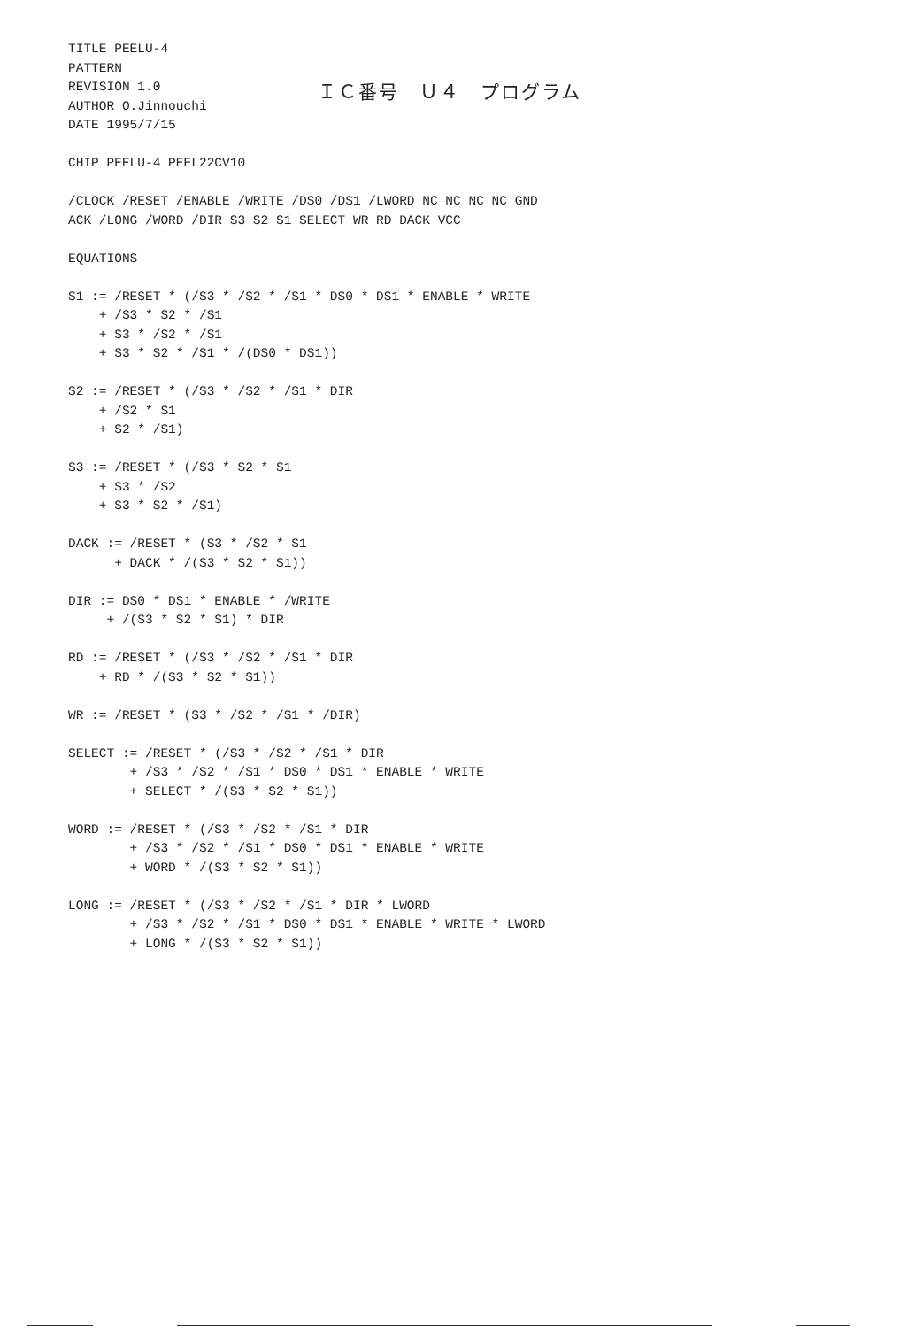TITLE PEELU-4
PATTERN
REVISION 1.0
AUTHOR O.Jinnouchi
DATE 1995/7/15
ＩＣ番号　Ｕ４　プログラム
CHIP PEELU-4 PEEL22CV10

/CLOCK /RESET /ENABLE /WRITE /DS0 /DS1 /LWORD NC NC NC NC GND
ACK /LONG /WORD /DIR S3 S2 S1 SELECT WR RD DACK VCC

EQUATIONS

S1 := /RESET * (/S3 * /S2 * /S1 * DS0 * DS1 * ENABLE * WRITE
    + /S3 * S2 * /S1
    + S3 * /S2 * /S1
    + S3 * S2 * /S1 * /(DS0 * DS1))

S2 := /RESET * (/S3 * /S2 * /S1 * DIR
    + /S2 * S1
    + S2 * /S1)

S3 := /RESET * (/S3 * S2 * S1
    + S3 * /S2
    + S3 * S2 * /S1)

DACK := /RESET * (S3 * /S2 * S1
      + DACK * /(S3 * S2 * S1))

DIR := DS0 * DS1 * ENABLE * /WRITE
     + /(S3 * S2 * S1) * DIR

RD := /RESET * (/S3 * /S2 * /S1 * DIR
    + RD * /(S3 * S2 * S1))

WR := /RESET * (S3 * /S2 * /S1 * /DIR)

SELECT := /RESET * (/S3 * /S2 * /S1 * DIR
        + /S3 * /S2 * /S1 * DS0 * DS1 * ENABLE * WRITE
        + SELECT * /(S3 * S2 * S1))

WORD := /RESET * (/S3 * /S2 * /S1 * DIR
        + /S3 * /S2 * /S1 * DS0 * DS1 * ENABLE * WRITE
        + WORD * /(S3 * S2 * S1))

LONG := /RESET * (/S3 * /S2 * /S1 * DIR * LWORD
        + /S3 * /S2 * /S1 * DS0 * DS1 * ENABLE * WRITE * LWORD
        + LONG * /(S3 * S2 * S1))